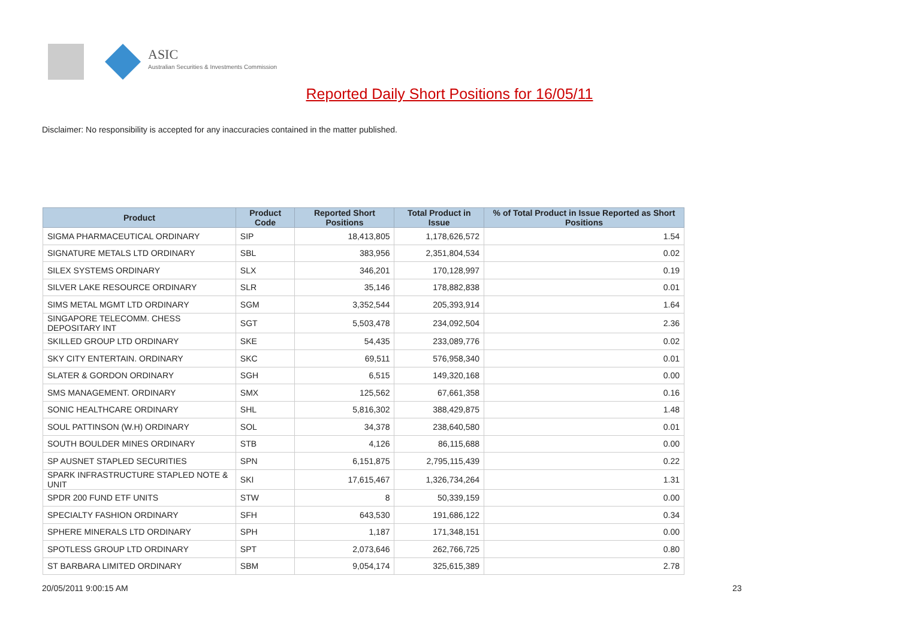ASIC
Australian Securities & Investments Commission
Reported Daily Short Positions for 16/05/11
Disclaimer: No responsibility is accepted for any inaccuracies contained in the matter published.
| Product | Product Code | Reported Short Positions | Total Product in Issue | % of Total Product in Issue Reported as Short Positions |
| --- | --- | --- | --- | --- |
| SIGMA PHARMACEUTICAL ORDINARY | SIP | 18,413,805 | 1,178,626,572 | 1.54 |
| SIGNATURE METALS LTD ORDINARY | SBL | 383,956 | 2,351,804,534 | 0.02 |
| SILEX SYSTEMS ORDINARY | SLX | 346,201 | 170,128,997 | 0.19 |
| SILVER LAKE RESOURCE ORDINARY | SLR | 35,146 | 178,882,838 | 0.01 |
| SIMS METAL MGMT LTD ORDINARY | SGM | 3,352,544 | 205,393,914 | 1.64 |
| SINGAPORE TELECOMM. CHESS DEPOSITARY INT | SGT | 5,503,478 | 234,092,504 | 2.36 |
| SKILLED GROUP LTD ORDINARY | SKE | 54,435 | 233,089,776 | 0.02 |
| SKY CITY ENTERTAIN. ORDINARY | SKC | 69,511 | 576,958,340 | 0.01 |
| SLATER & GORDON ORDINARY | SGH | 6,515 | 149,320,168 | 0.00 |
| SMS MANAGEMENT. ORDINARY | SMX | 125,562 | 67,661,358 | 0.16 |
| SONIC HEALTHCARE ORDINARY | SHL | 5,816,302 | 388,429,875 | 1.48 |
| SOUL PATTINSON (W.H) ORDINARY | SOL | 34,378 | 238,640,580 | 0.01 |
| SOUTH BOULDER MINES ORDINARY | STB | 4,126 | 86,115,688 | 0.00 |
| SP AUSNET STAPLED SECURITIES | SPN | 6,151,875 | 2,795,115,439 | 0.22 |
| SPARK INFRASTRUCTURE STAPLED NOTE & UNIT | SKI | 17,615,467 | 1,326,734,264 | 1.31 |
| SPDR 200 FUND ETF UNITS | STW | 8 | 50,339,159 | 0.00 |
| SPECIALTY FASHION ORDINARY | SFH | 643,530 | 191,686,122 | 0.34 |
| SPHERE MINERALS LTD ORDINARY | SPH | 1,187 | 171,348,151 | 0.00 |
| SPOTLESS GROUP LTD ORDINARY | SPT | 2,073,646 | 262,766,725 | 0.80 |
| ST BARBARA LIMITED ORDINARY | SBM | 9,054,174 | 325,615,389 | 2.78 |
20/05/2011 9:00:15 AM 23